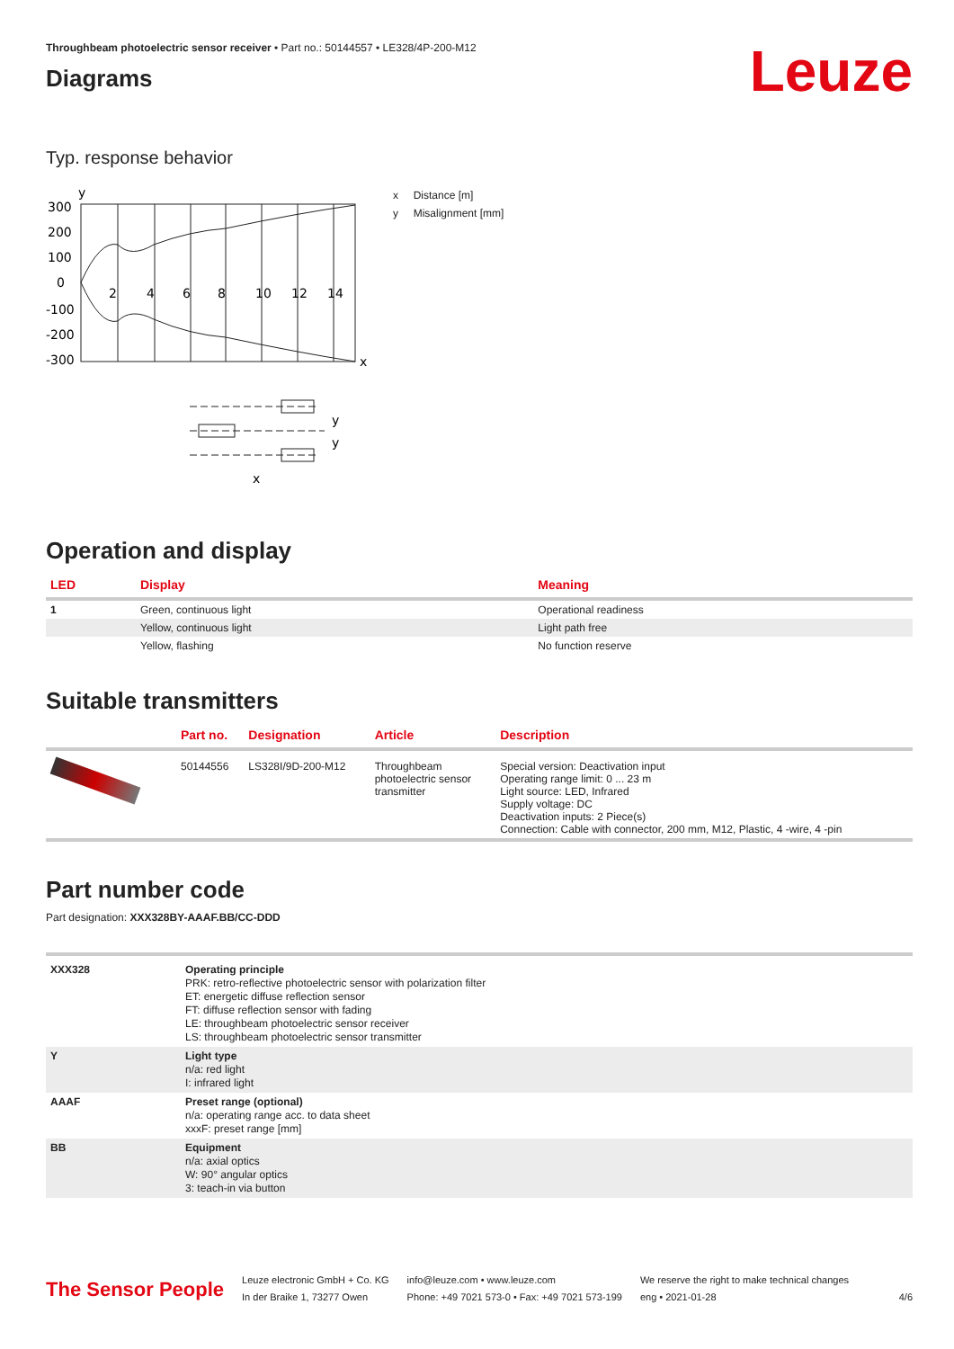Throughbeam photoelectric sensor receiver • Part no.: 50144557 • LE328/4P-200-M12
Diagrams
Leuze
Typ. response behavior
y
300
200
100
0
-100
-200
-300
2
4
6
8
10
12
14
x
y
y
x
x Distance [m]
y Misalignment [mm]
Operation and display
| LED | Display | Meaning |
| --- | --- | --- |
| 1 | Green, continuous light | Operational readiness |
| | Yellow, continuous light | Light path free |
| | Yellow, flashing | No function reserve |
Suitable transmitters
| | Part no. | Designation | Article | Description |
| --- | --- | --- | --- | --- |
| | 50144556 | LS328I/9D-200-M12 | Throughbeam photoelectric sensor transmitter | Special version: Deactivation input Operating range limit: 0 ... 23 m Light source: LED, Infrared Supply voltage: DC Deactivation inputs: 2 Piece(s) Connection: Cable with connector, 200 mm, M12, Plastic, 4 -wire, 4 -pin |
Part number code
Part designation: XXX328BY-AAAF.BB/CC-DDD
| XXX328 | Operating principle PRK: retro-reflective photoelectric sensor with polarization filter ET: energetic diffuse reflection sensor FT: diffuse reflection sensor with fading LE: throughbeam photoelectric sensor receiver LS: throughbeam photoelectric sensor transmitter |
| Y | Light type n/a: red light I: infrared light |
| AAAF | Preset range (optional) n/a: operating range acc. to data sheet xxxF: preset range [mm] |
| BB | Equipment n/a: axial optics W: 90° angular optics 3: teach-in via button |
The Sensor People
Leuze electronic GmbH + Co. KG
In der Braike 1, 73277 Owen
info@leuze.com • www.leuze.com
Phone: +49 7021 573-0 • Fax: +49 7021 573-199
We reserve the right to make technical changes
eng • 2021-01-28
4/6